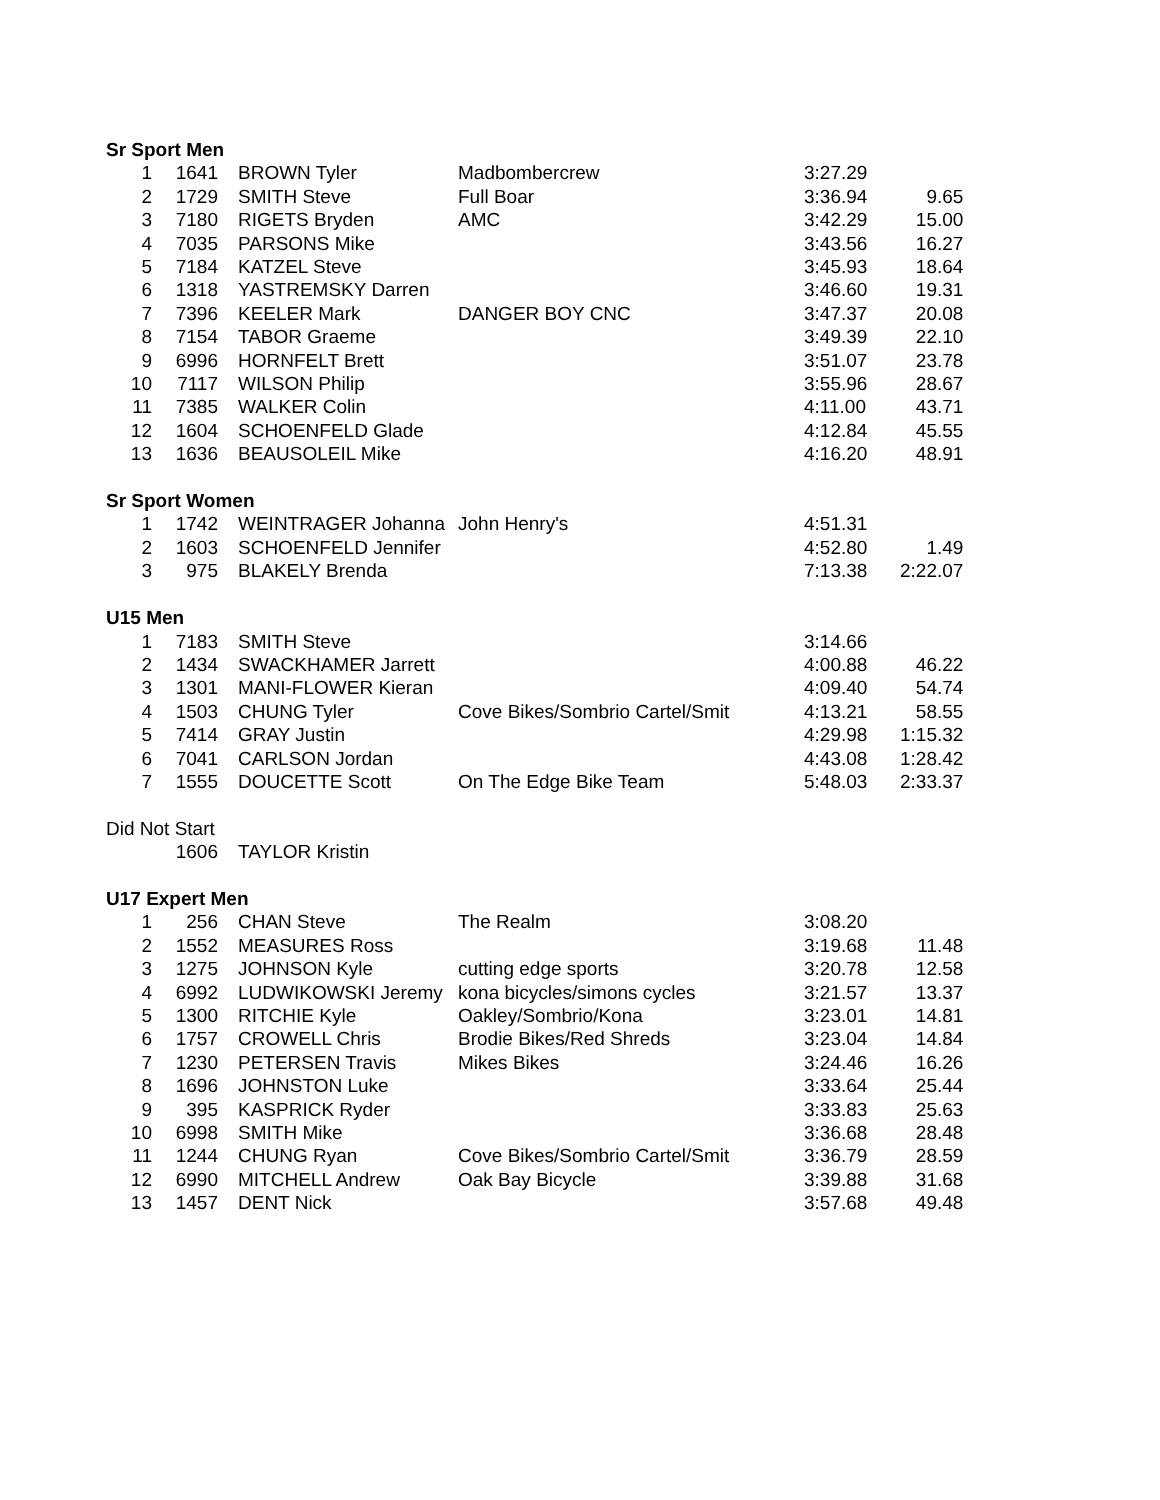| Sr Sport Men | | | | | |
| --- | --- | --- | --- | --- | --- |
| 1 | 1641 | BROWN Tyler | Madbombercrew | 3:27.29 | |
| 2 | 1729 | SMITH Steve | Full Boar | 3:36.94 | 9.65 |
| 3 | 7180 | RIGETS Bryden | AMC | 3:42.29 | 15.00 |
| 4 | 7035 | PARSONS Mike | | 3:43.56 | 16.27 |
| 5 | 7184 | KATZEL Steve | | 3:45.93 | 18.64 |
| 6 | 1318 | YASTREMSKY Darren | | 3:46.60 | 19.31 |
| 7 | 7396 | KEELER Mark | DANGER BOY CNC | 3:47.37 | 20.08 |
| 8 | 7154 | TABOR Graeme | | 3:49.39 | 22.10 |
| 9 | 6996 | HORNFELT Brett | | 3:51.07 | 23.78 |
| 10 | 7117 | WILSON Philip | | 3:55.96 | 28.67 |
| 11 | 7385 | WALKER Colin | | 4:11.00 | 43.71 |
| 12 | 1604 | SCHOENFELD Glade | | 4:12.84 | 45.55 |
| 13 | 1636 | BEAUSOLEIL Mike | | 4:16.20 | 48.91 |
| Sr Sport Women | | | | | |
| 1 | 1742 | WEINTRAGER Johanna | John Henry's | 4:51.31 | |
| 2 | 1603 | SCHOENFELD Jennifer | | 4:52.80 | 1.49 |
| 3 | 975 | BLAKELY Brenda | | 7:13.38 | 2:22.07 |
| U15 Men | | | | | |
| 1 | 7183 | SMITH Steve | | 3:14.66 | |
| 2 | 1434 | SWACKHAMER Jarrett | | 4:00.88 | 46.22 |
| 3 | 1301 | MANI-FLOWER Kieran | | 4:09.40 | 54.74 |
| 4 | 1503 | CHUNG Tyler | Cove Bikes/Sombrio Cartel/Smit | 4:13.21 | 58.55 |
| 5 | 7414 | GRAY Justin | | 4:29.98 | 1:15.32 |
| 6 | 7041 | CARLSON Jordan | | 4:43.08 | 1:28.42 |
| 7 | 1555 | DOUCETTE Scott | On The Edge Bike Team | 5:48.03 | 2:33.37 |
| Did Not Start | | | | | |
| | 1606 | TAYLOR Kristin | | | |
| U17 Expert Men | | | | | |
| 1 | 256 | CHAN Steve | The Realm | 3:08.20 | |
| 2 | 1552 | MEASURES Ross | | 3:19.68 | 11.48 |
| 3 | 1275 | JOHNSON Kyle | cutting edge sports | 3:20.78 | 12.58 |
| 4 | 6992 | LUDWIKOWSKI Jeremy | kona bicycles/simons cycles | 3:21.57 | 13.37 |
| 5 | 1300 | RITCHIE Kyle | Oakley/Sombrio/Kona | 3:23.01 | 14.81 |
| 6 | 1757 | CROWELL Chris | Brodie Bikes/Red Shreds | 3:23.04 | 14.84 |
| 7 | 1230 | PETERSEN Travis | Mikes Bikes | 3:24.46 | 16.26 |
| 8 | 1696 | JOHNSTON Luke | | 3:33.64 | 25.44 |
| 9 | 395 | KASPRICK Ryder | | 3:33.83 | 25.63 |
| 10 | 6998 | SMITH Mike | | 3:36.68 | 28.48 |
| 11 | 1244 | CHUNG Ryan | Cove Bikes/Sombrio Cartel/Smit | 3:36.79 | 28.59 |
| 12 | 6990 | MITCHELL Andrew | Oak Bay Bicycle | 3:39.88 | 31.68 |
| 13 | 1457 | DENT Nick | | 3:57.68 | 49.48 |